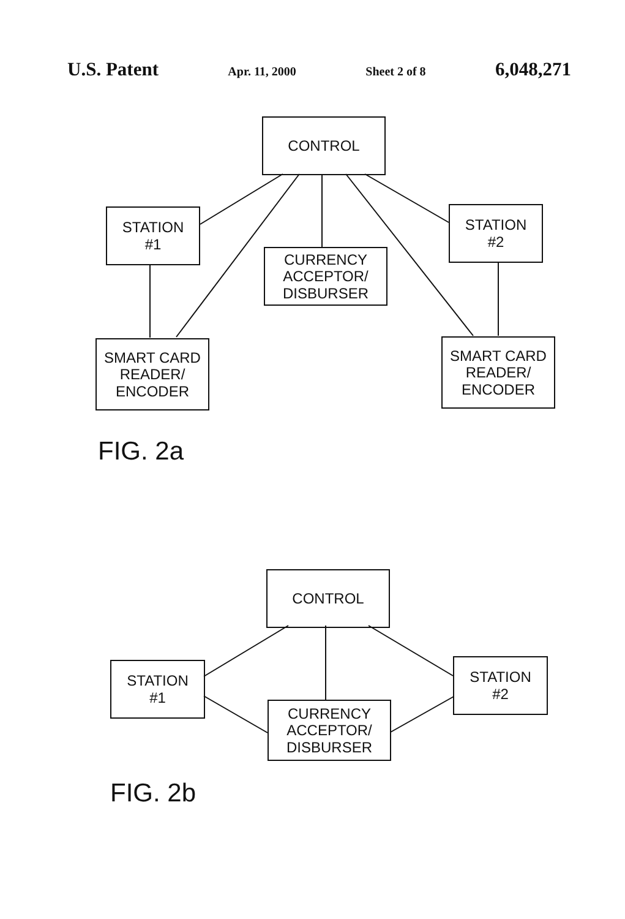U.S. Patent Apr. 11, 2000 Sheet 2 of 8 6,048,271
CONTROL
STATION
#1
STATION
#2
CURRENCY
ACCEPTOR/
DISBURSER
SMART CARD
READER/
ENCODER
SMART CARD
READER/
ENCODER
FIG. 2a
CONTROL
STATION
#1
STATION
#2
CURRENCY
ACCEPTOR/
DISBURSER
FIG. 2b